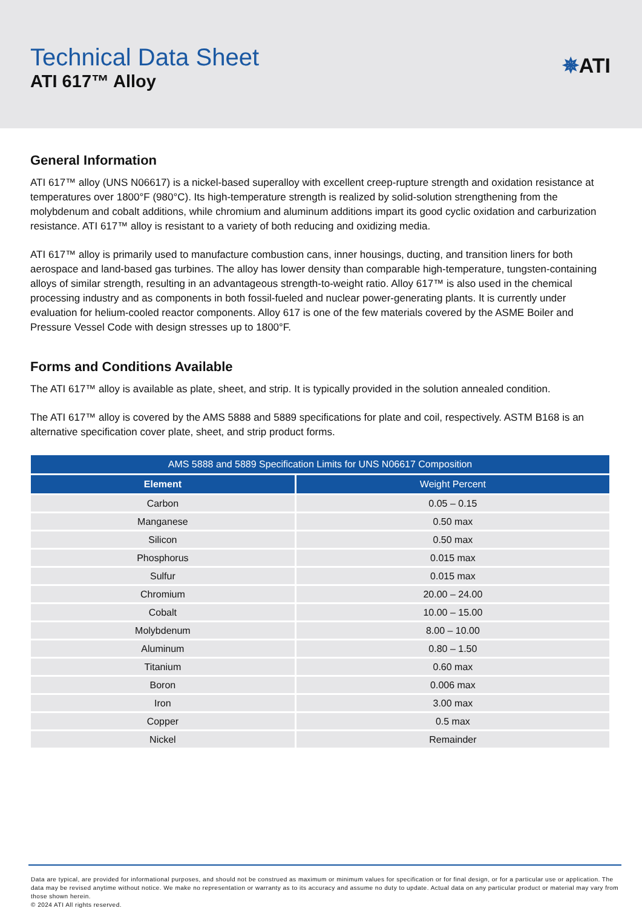Technical Data Sheet
ATI 617™ Alloy
✵ATI
General Information
ATI 617™ alloy (UNS N06617) is a nickel-based superalloy with excellent creep-rupture strength and oxidation resistance at temperatures over 1800°F (980°C). Its high-temperature strength is realized by solid-solution strengthening from the molybdenum and cobalt additions, while chromium and aluminum additions impart its good cyclic oxidation and carburization resistance. ATI 617™ alloy is resistant to a variety of both reducing and oxidizing media.
ATI 617™ alloy is primarily used to manufacture combustion cans, inner housings, ducting, and transition liners for both aerospace and land-based gas turbines. The alloy has lower density than comparable high-temperature, tungsten-containing alloys of similar strength, resulting in an advantageous strength-to-weight ratio. Alloy 617™ is also used in the chemical processing industry and as components in both fossil-fueled and nuclear power-generating plants. It is currently under evaluation for helium-cooled reactor components. Alloy 617 is one of the few materials covered by the ASME Boiler and Pressure Vessel Code with design stresses up to 1800°F.
Forms and Conditions Available
The ATI 617™ alloy is available as plate, sheet, and strip. It is typically provided in the solution annealed condition.
The ATI 617™ alloy is covered by the AMS 5888 and 5889 specifications for plate and coil, respectively. ASTM B168 is an alternative specification cover plate, sheet, and strip product forms.
| AMS 5888 and 5889 Specification Limits for UNS N06617 Composition | |
| --- | --- |
| Element | Weight Percent |
| Carbon | 0.05 – 0.15 |
| Manganese | 0.50 max |
| Silicon | 0.50 max |
| Phosphorus | 0.015 max |
| Sulfur | 0.015 max |
| Chromium | 20.00 – 24.00 |
| Cobalt | 10.00 – 15.00 |
| Molybdenum | 8.00 – 10.00 |
| Aluminum | 0.80 – 1.50 |
| Titanium | 0.60 max |
| Boron | 0.006 max |
| Iron | 3.00 max |
| Copper | 0.5 max |
| Nickel | Remainder |
Data are typical, are provided for informational purposes, and should not be construed as maximum or minimum values for specification or for final design, or for a particular use or application. The data may be revised anytime without notice. We make no representation or warranty as to its accuracy and assume no duty to update. Actual data on any particular product or material may vary from those shown herein.
© 2024 ATI All rights reserved.